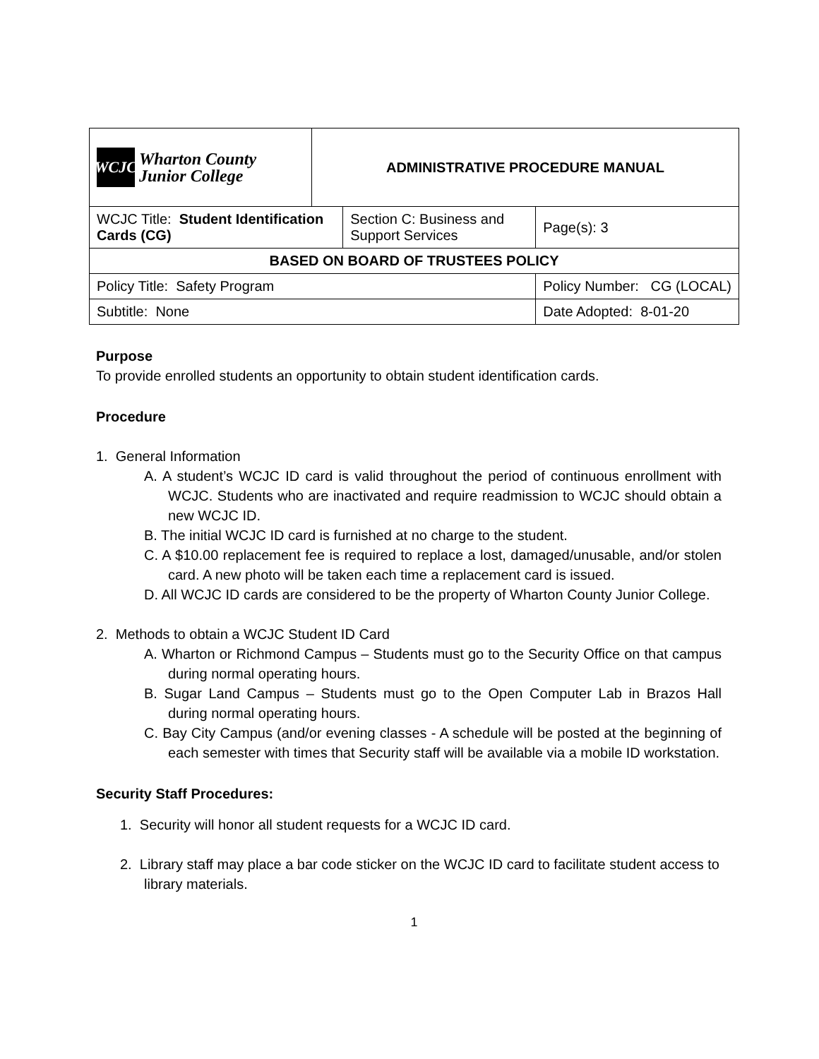| WCJC Wharton County Junior College | ADMINISTRATIVE PROCEDURE MANUAL | | |
| WCJC Title: Student Identification Cards (CG) | | Section C: Business and Support Services | Page(s): 3 |
| BASED ON BOARD OF TRUSTEES POLICY | | | |
| Policy Title: Safety Program | | | Policy Number: CG (LOCAL) |
| Subtitle: None | | | Date Adopted: 8-01-20 |
Purpose
To provide enrolled students an opportunity to obtain student identification cards.
Procedure
1. General Information
A. A student’s WCJC ID card is valid throughout the period of continuous enrollment with WCJC. Students who are inactivated and require readmission to WCJC should obtain a new WCJC ID.
B. The initial WCJC ID card is furnished at no charge to the student.
C. A $10.00 replacement fee is required to replace a lost, damaged/unusable, and/or stolen card. A new photo will be taken each time a replacement card is issued.
D. All WCJC ID cards are considered to be the property of Wharton County Junior College.
2. Methods to obtain a WCJC Student ID Card
A. Wharton or Richmond Campus – Students must go to the Security Office on that campus during normal operating hours.
B. Sugar Land Campus – Students must go to the Open Computer Lab in Brazos Hall during normal operating hours.
C. Bay City Campus (and/or evening classes - A schedule will be posted at the beginning of each semester with times that Security staff will be available via a mobile ID workstation.
Security Staff Procedures:
1. Security will honor all student requests for a WCJC ID card.
2. Library staff may place a bar code sticker on the WCJC ID card to facilitate student access to library materials.
1